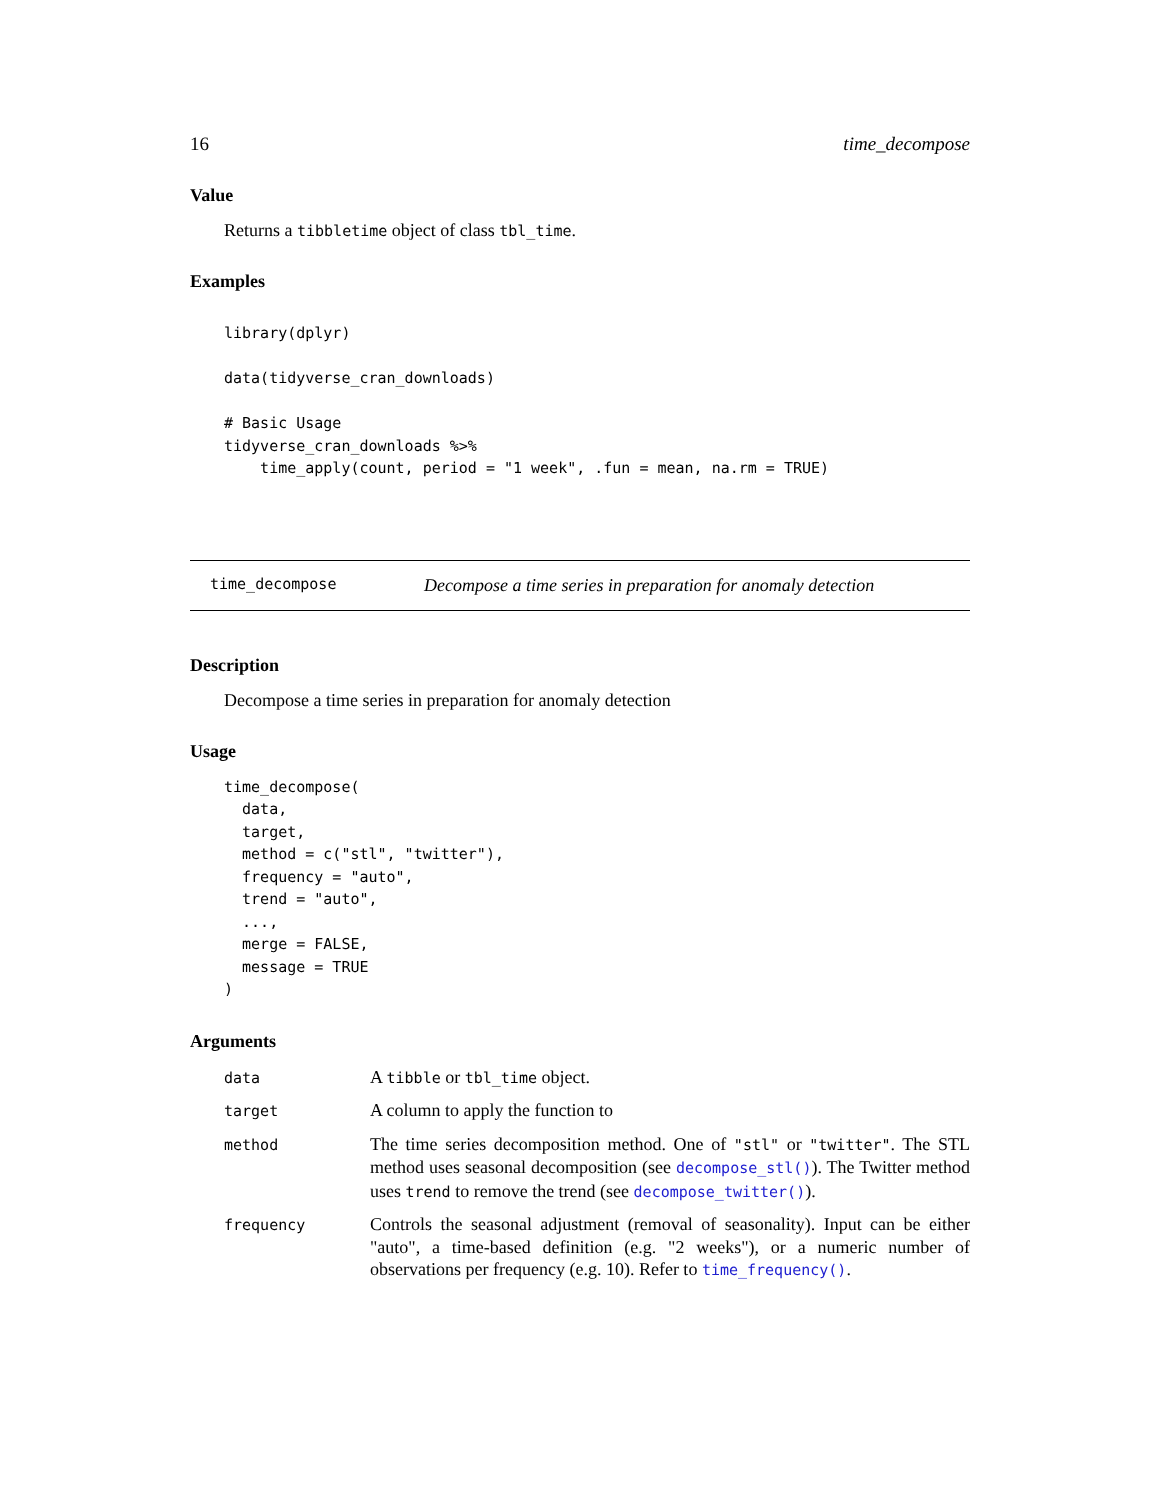16 time_decompose
Value
Returns a tibbletime object of class tbl_time.
Examples
library(dplyr)

data(tidyverse_cran_downloads)

# Basic Usage
tidyverse_cran_downloads %>%
    time_apply(count, period = "1 week", .fun = mean, na.rm = TRUE)
time_decompose Decompose a time series in preparation for anomaly detection
Description
Decompose a time series in preparation for anomaly detection
Usage
time_decompose(
  data,
  target,
  method = c("stl", "twitter"),
  frequency = "auto",
  trend = "auto",
  ...,
  merge = FALSE,
  message = TRUE
)
Arguments
| data | A tibble or tbl_time object. |
| target | A column to apply the function to |
| method | The time series decomposition method. One of "stl" or "twitter" . The STL method uses seasonal decomposition (see decompose_stl() ). The Twitter method uses trend to remove the trend (see decompose_twitter() ). |
| frequency | Controls the seasonal adjustment (removal of seasonality). Input can be either "auto", a time-based definition (e.g. "2 weeks"), or a numeric number of observations per frequency (e.g. 10). Refer to time_frequency() . |